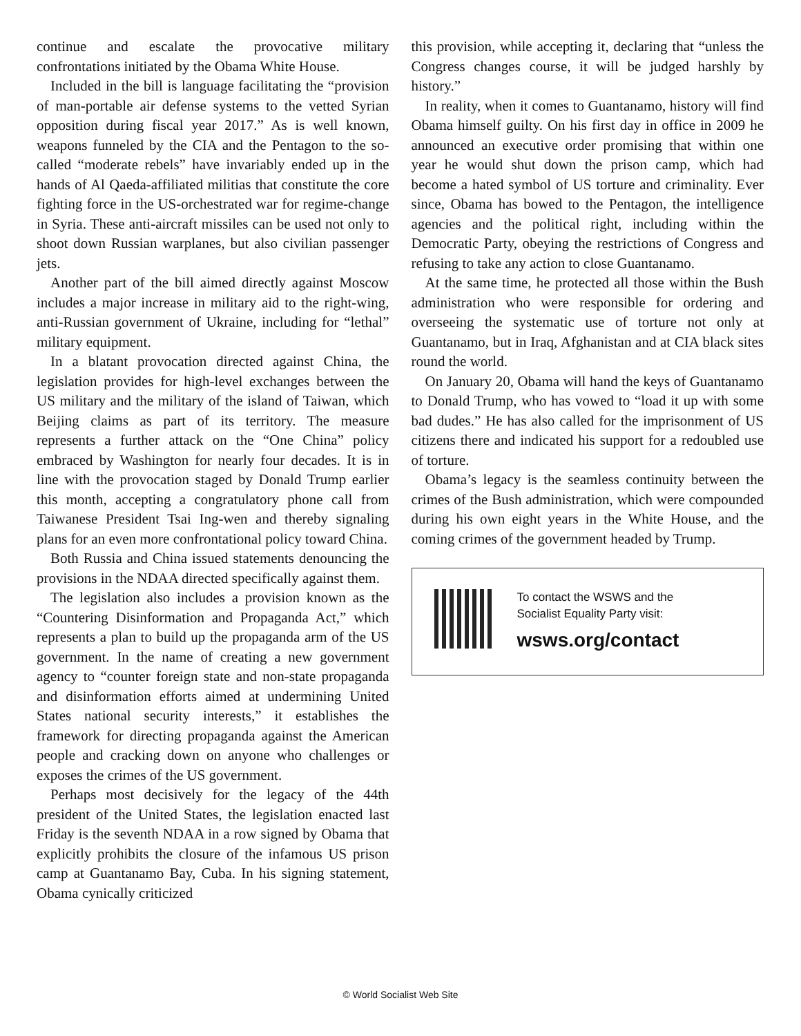continue and escalate the provocative military confrontations initiated by the Obama White House.
Included in the bill is language facilitating the “provision of man-portable air defense systems to the vetted Syrian opposition during fiscal year 2017.” As is well known, weapons funneled by the CIA and the Pentagon to the so-called “moderate rebels” have invariably ended up in the hands of Al Qaeda-affiliated militias that constitute the core fighting force in the US-orchestrated war for regime-change in Syria. These anti-aircraft missiles can be used not only to shoot down Russian warplanes, but also civilian passenger jets.
Another part of the bill aimed directly against Moscow includes a major increase in military aid to the right-wing, anti-Russian government of Ukraine, including for “lethal” military equipment.
In a blatant provocation directed against China, the legislation provides for high-level exchanges between the US military and the military of the island of Taiwan, which Beijing claims as part of its territory. The measure represents a further attack on the “One China” policy embraced by Washington for nearly four decades. It is in line with the provocation staged by Donald Trump earlier this month, accepting a congratulatory phone call from Taiwanese President Tsai Ing-wen and thereby signaling plans for an even more confrontational policy toward China.
Both Russia and China issued statements denouncing the provisions in the NDAA directed specifically against them.
The legislation also includes a provision known as the “Countering Disinformation and Propaganda Act,” which represents a plan to build up the propaganda arm of the US government. In the name of creating a new government agency to “counter foreign state and non-state propaganda and disinformation efforts aimed at undermining United States national security interests,” it establishes the framework for directing propaganda against the American people and cracking down on anyone who challenges or exposes the crimes of the US government.
Perhaps most decisively for the legacy of the 44th president of the United States, the legislation enacted last Friday is the seventh NDAA in a row signed by Obama that explicitly prohibits the closure of the infamous US prison camp at Guantanamo Bay, Cuba. In his signing statement, Obama cynically criticized
this provision, while accepting it, declaring that “unless the Congress changes course, it will be judged harshly by history.”
In reality, when it comes to Guantanamo, history will find Obama himself guilty. On his first day in office in 2009 he announced an executive order promising that within one year he would shut down the prison camp, which had become a hated symbol of US torture and criminality. Ever since, Obama has bowed to the Pentagon, the intelligence agencies and the political right, including within the Democratic Party, obeying the restrictions of Congress and refusing to take any action to close Guantanamo.
At the same time, he protected all those within the Bush administration who were responsible for ordering and overseeing the systematic use of torture not only at Guantanamo, but in Iraq, Afghanistan and at CIA black sites round the world.
On January 20, Obama will hand the keys of Guantanamo to Donald Trump, who has vowed to “load it up with some bad dudes.” He has also called for the imprisonment of US citizens there and indicated his support for a redoubled use of torture.
Obama’s legacy is the seamless continuity between the crimes of the Bush administration, which were compounded during his own eight years in the White House, and the coming crimes of the government headed by Trump.
To contact the WSWS and the
Socialist Equality Party visit:
wsws.org/contact
© World Socialist Web Site